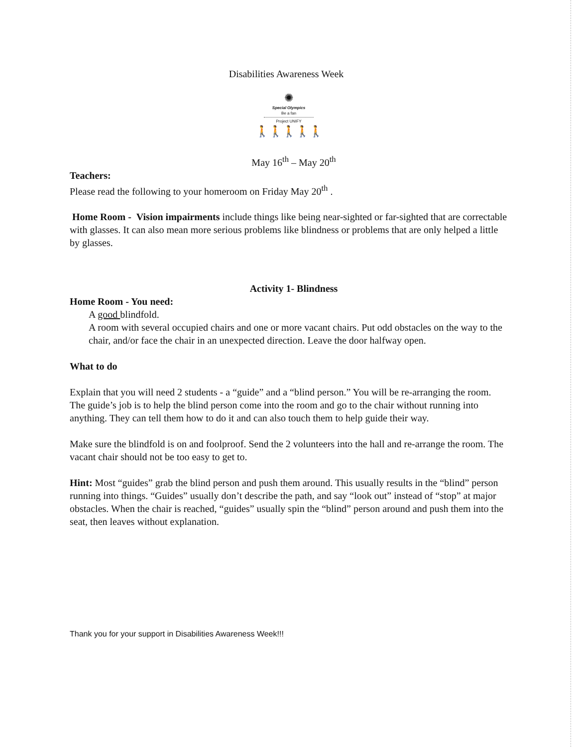Disabilities Awareness Week
✺
Special Olympics
Be a fan
Project UNIFY
🚶🚶🚶🚶🚶
May 16<sup>th</sup> – May 20<sup>th</sup>
Teachers:
Please read the following to your homeroom on Friday May 20<sup>th</sup> .
Home Room - Vision impairments include things like being near-sighted or far-sighted that are correctable with glasses. It can also mean more serious problems like blindness or problems that are only helped a little by glasses.
Activity 1- Blindness
Home Room - You need:
A good blindfold.
A room with several occupied chairs and one or more vacant chairs. Put odd obstacles on the way to the chair, and/or face the chair in an unexpected direction. Leave the door halfway open.
What to do
Explain that you will need 2 students - a “guide” and a “blind person.” You will be re-arranging the room. The guide’s job is to help the blind person come into the room and go to the chair without running into anything. They can tell them how to do it and can also touch them to help guide their way.
Make sure the blindfold is on and foolproof. Send the 2 volunteers into the hall and re-arrange the room. The vacant chair should not be too easy to get to.
Hint: Most “guides” grab the blind person and push them around. This usually results in the “blind” person running into things. “Guides” usually don’t describe the path, and say “look out” instead of “stop” at major obstacles. When the chair is reached, “guides” usually spin the “blind” person around and push them into the seat, then leaves without explanation.
Thank you for your support in Disabilities Awareness Week!!!